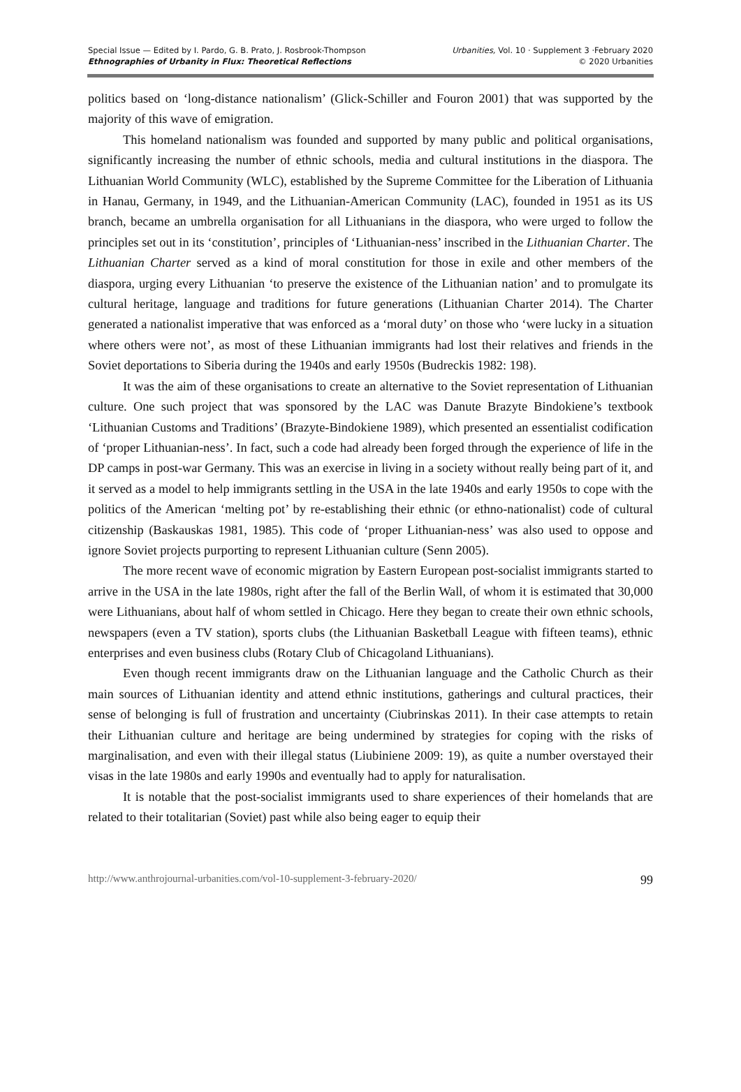Special Issue — Edited by I. Pardo, G. B. Prato, J. Rosbrook-Thompson
Ethnographies of Urbanity in Flux: Theoretical Reflections
Urbanities, Vol. 10 · Supplement 3 ·February 2020
© 2020 Urbanities
politics based on ‘long-distance nationalism’ (Glick-Schiller and Fouron 2001) that was supported by the majority of this wave of emigration.
This homeland nationalism was founded and supported by many public and political organisations, significantly increasing the number of ethnic schools, media and cultural institutions in the diaspora. The Lithuanian World Community (WLC), established by the Supreme Committee for the Liberation of Lithuania in Hanau, Germany, in 1949, and the Lithuanian-American Community (LAC), founded in 1951 as its US branch, became an umbrella organisation for all Lithuanians in the diaspora, who were urged to follow the principles set out in its ‘constitution’, principles of ‘Lithuanian-ness’ inscribed in the Lithuanian Charter. The Lithuanian Charter served as a kind of moral constitution for those in exile and other members of the diaspora, urging every Lithuanian ‘to preserve the existence of the Lithuanian nation’ and to promulgate its cultural heritage, language and traditions for future generations (Lithuanian Charter 2014). The Charter generated a nationalist imperative that was enforced as a ‘moral duty’ on those who ‘were lucky in a situation where others were not’, as most of these Lithuanian immigrants had lost their relatives and friends in the Soviet deportations to Siberia during the 1940s and early 1950s (Budreckis 1982: 198).
It was the aim of these organisations to create an alternative to the Soviet representation of Lithuanian culture. One such project that was sponsored by the LAC was Danute Brazyte Bindokiene’s textbook ‘Lithuanian Customs and Traditions’ (Brazyte-Bindokiene 1989), which presented an essentialist codification of ‘proper Lithuanian-ness’. In fact, such a code had already been forged through the experience of life in the DP camps in post-war Germany. This was an exercise in living in a society without really being part of it, and it served as a model to help immigrants settling in the USA in the late 1940s and early 1950s to cope with the politics of the American ‘melting pot’ by re-establishing their ethnic (or ethno-nationalist) code of cultural citizenship (Baskauskas 1981, 1985). This code of ‘proper Lithuanian-ness’ was also used to oppose and ignore Soviet projects purporting to represent Lithuanian culture (Senn 2005).
The more recent wave of economic migration by Eastern European post-socialist immigrants started to arrive in the USA in the late 1980s, right after the fall of the Berlin Wall, of whom it is estimated that 30,000 were Lithuanians, about half of whom settled in Chicago. Here they began to create their own ethnic schools, newspapers (even a TV station), sports clubs (the Lithuanian Basketball League with fifteen teams), ethnic enterprises and even business clubs (Rotary Club of Chicagoland Lithuanians).
Even though recent immigrants draw on the Lithuanian language and the Catholic Church as their main sources of Lithuanian identity and attend ethnic institutions, gatherings and cultural practices, their sense of belonging is full of frustration and uncertainty (Ciubrinskas 2011). In their case attempts to retain their Lithuanian culture and heritage are being undermined by strategies for coping with the risks of marginalisation, and even with their illegal status (Liubiniene 2009: 19), as quite a number overstayed their visas in the late 1980s and early 1990s and eventually had to apply for naturalisation.
It is notable that the post-socialist immigrants used to share experiences of their homelands that are related to their totalitarian (Soviet) past while also being eager to equip their
http://www.anthrojournal-urbanities.com/vol-10-supplement-3-february-2020/ 99